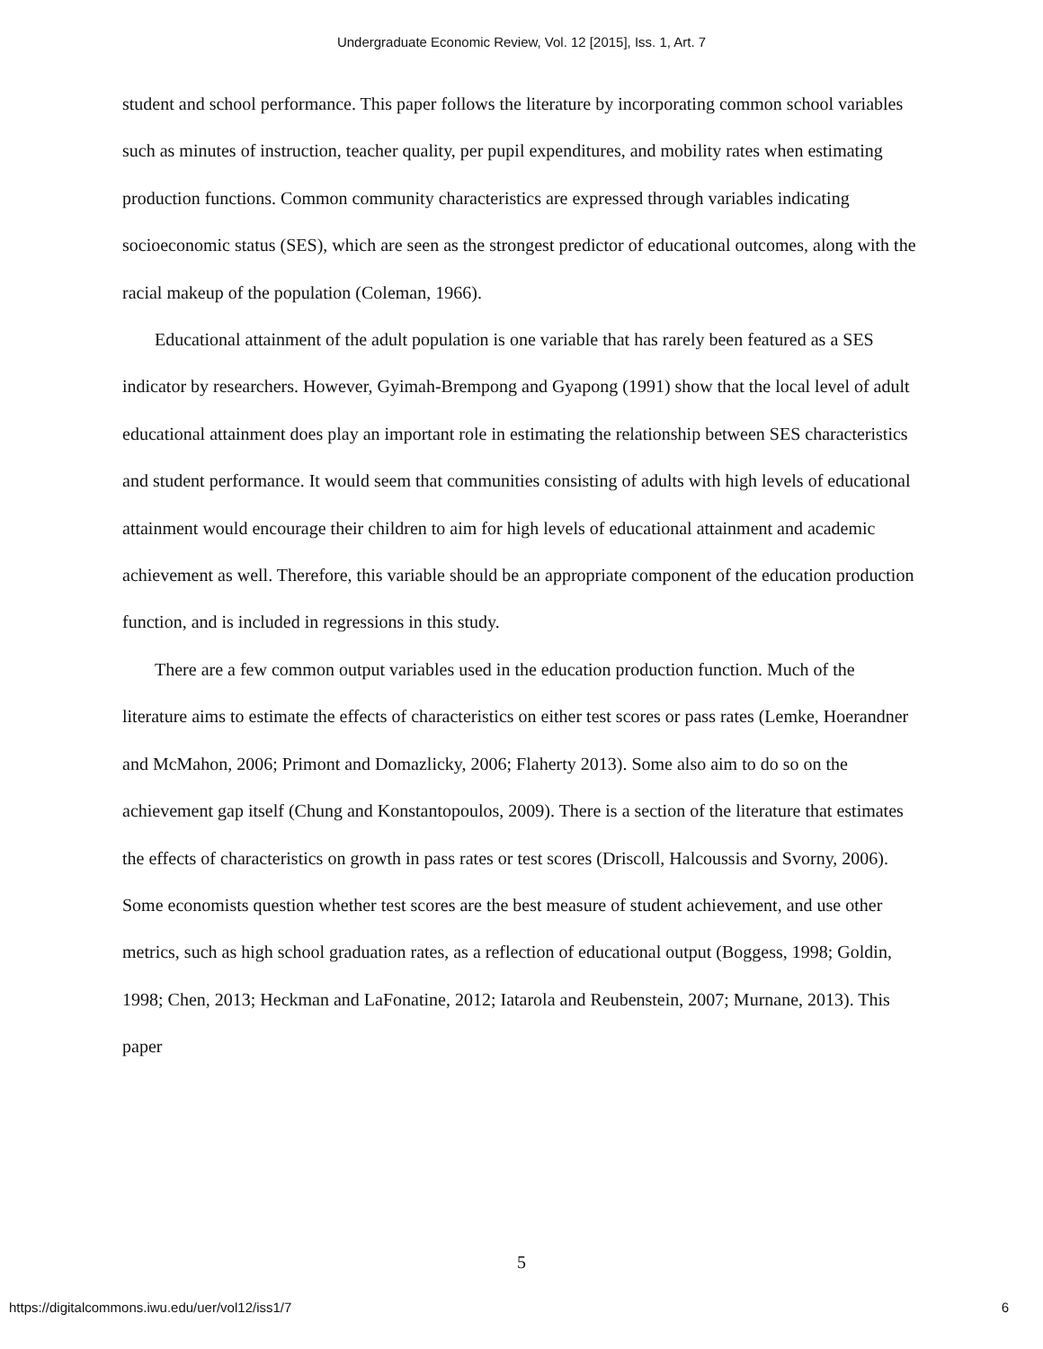Undergraduate Economic Review, Vol. 12 [2015], Iss. 1, Art. 7
student and school performance. This paper follows the literature by incorporating common school variables such as minutes of instruction, teacher quality, per pupil expenditures, and mobility rates when estimating production functions. Common community characteristics are expressed through variables indicating socioeconomic status (SES), which are seen as the strongest predictor of educational outcomes, along with the racial makeup of the population (Coleman, 1966).
Educational attainment of the adult population is one variable that has rarely been featured as a SES indicator by researchers. However, Gyimah-Brempong and Gyapong (1991) show that the local level of adult educational attainment does play an important role in estimating the relationship between SES characteristics and student performance. It would seem that communities consisting of adults with high levels of educational attainment would encourage their children to aim for high levels of educational attainment and academic achievement as well. Therefore, this variable should be an appropriate component of the education production function, and is included in regressions in this study.
There are a few common output variables used in the education production function. Much of the literature aims to estimate the effects of characteristics on either test scores or pass rates (Lemke, Hoerandner and McMahon, 2006; Primont and Domazlicky, 2006; Flaherty 2013). Some also aim to do so on the achievement gap itself (Chung and Konstantopoulos, 2009). There is a section of the literature that estimates the effects of characteristics on growth in pass rates or test scores (Driscoll, Halcoussis and Svorny, 2006). Some economists question whether test scores are the best measure of student achievement, and use other metrics, such as high school graduation rates, as a reflection of educational output (Boggess, 1998; Goldin, 1998; Chen, 2013; Heckman and LaFonatine, 2012; Iatarola and Reubenstein, 2007; Murnane, 2013). This paper
5
https://digitalcommons.iwu.edu/uer/vol12/iss1/7 6